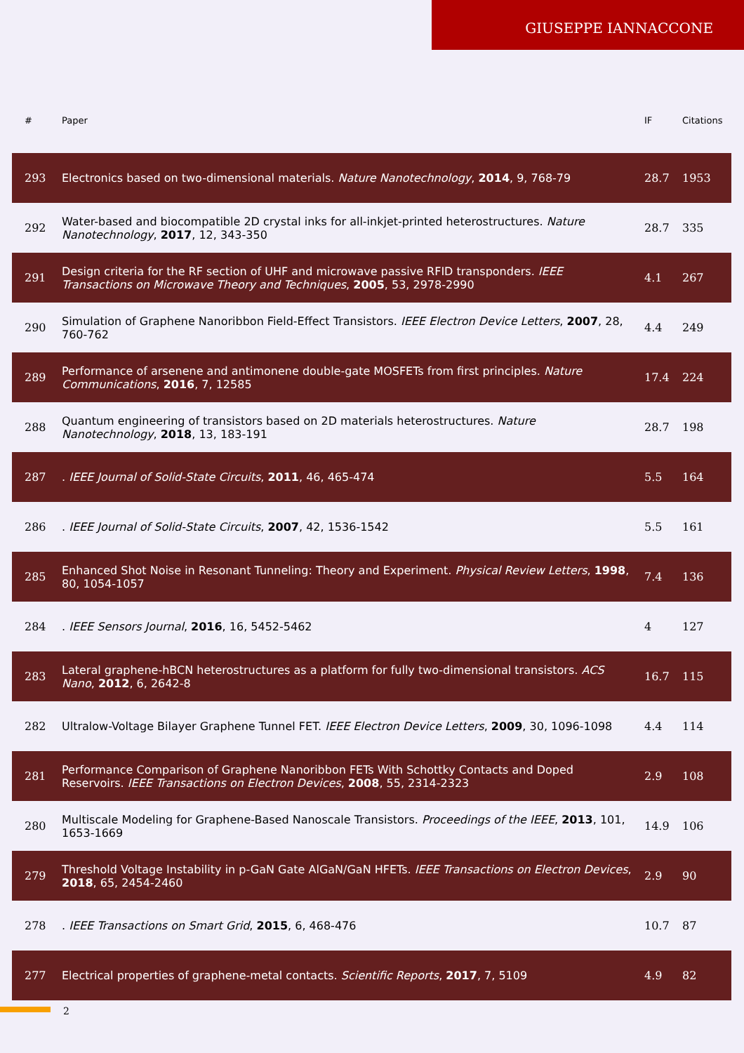GIUSEPPE IANNACCONE
| # | Paper | IF | Citations |
| --- | --- | --- | --- |
| 293 | Electronics based on two-dimensional materials. Nature Nanotechnology , 2014 , 9, 768-79 | 28.7 | 1953 |
| 292 | Water-based and biocompatible 2D crystal inks for all-inkjet-printed heterostructures. Nature Nanotechnology , 2017 , 12, 343-350 | 28.7 | 335 |
| 291 | Design criteria for the RF section of UHF and microwave passive RFID transponders. IEEE Transactions on Microwave Theory and Techniques , 2005 , 53, 2978-2990 | 4.1 | 267 |
| 290 | Simulation of Graphene Nanoribbon Field-Effect Transistors. IEEE Electron Device Letters , 2007 , 28, 760-762 | 4.4 | 249 |
| 289 | Performance of arsenene and antimonene double-gate MOSFETs from first principles. Nature Communications , 2016 , 7, 12585 | 17.4 | 224 |
| 288 | Quantum engineering of transistors based on 2D materials heterostructures. Nature Nanotechnology , 2018 , 13, 183-191 | 28.7 | 198 |
| 287 | . IEEE Journal of Solid-State Circuits , 2011 , 46, 465-474 | 5.5 | 164 |
| 286 | . IEEE Journal of Solid-State Circuits , 2007 , 42, 1536-1542 | 5.5 | 161 |
| 285 | Enhanced Shot Noise in Resonant Tunneling: Theory and Experiment. Physical Review Letters , 1998 , 80, 1054-1057 | 7.4 | 136 |
| 284 | . IEEE Sensors Journal , 2016 , 16, 5452-5462 | 4 | 127 |
| 283 | Lateral graphene-hBCN heterostructures as a platform for fully two-dimensional transistors. ACS Nano , 2012 , 6, 2642-8 | 16.7 | 115 |
| 282 | Ultralow-Voltage Bilayer Graphene Tunnel FET. IEEE Electron Device Letters , 2009 , 30, 1096-1098 | 4.4 | 114 |
| 281 | Performance Comparison of Graphene Nanoribbon FETs With Schottky Contacts and Doped Reservoirs. IEEE Transactions on Electron Devices , 2008 , 55, 2314-2323 | 2.9 | 108 |
| 280 | Multiscale Modeling for Graphene-Based Nanoscale Transistors. Proceedings of the IEEE , 2013 , 101, 1653-1669 | 14.9 | 106 |
| 279 | Threshold Voltage Instability in p-GaN Gate AlGaN/GaN HFETs. IEEE Transactions on Electron Devices , 2018 , 65, 2454-2460 | 2.9 | 90 |
| 278 | . IEEE Transactions on Smart Grid , 2015 , 6, 468-476 | 10.7 | 87 |
| 277 | Electrical properties of graphene-metal contacts. Scientific Reports , 2017 , 7, 5109 | 4.9 | 82 |
2